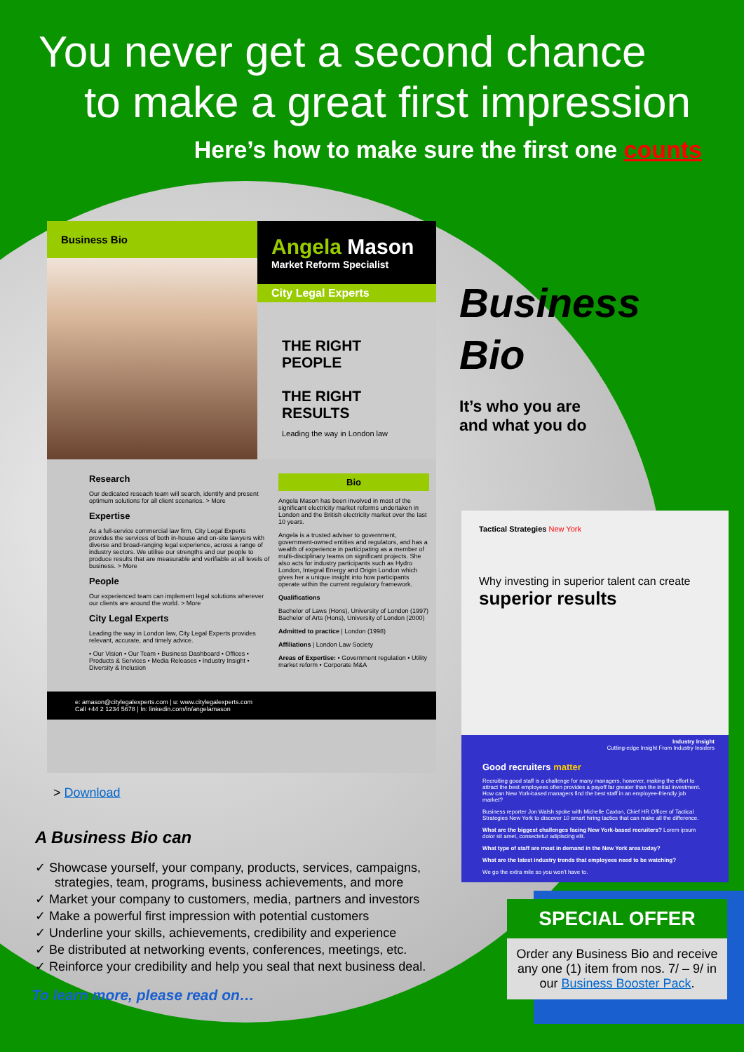You never get a second chance
to make a great first impression
Here’s how to make sure the first one counts
Business Bio
Angela Mason
Market Reform Specialist
City Legal Experts
THE RIGHT PEOPLE
THE RIGHT RESULTS
Leading the way in London law
Research
Our dedicated reseach team will search, identify and present optimum solutions for all client scenarios. > More
Expertise
As a full-service commercial law firm, City Legal Experts provides the services of both in-house and on-site lawyers with diverse and broad-ranging legal experience, across a range of industry sectors. We utilise our strengths and our people to produce results that are measurable and verifiable at all levels of business. > More
People
Our experienced team can implement legal solutions wherever our clients are around the world. > More
City Legal Experts
Leading the way in London law, City Legal Experts provides relevant, accurate, and timely advice.
• Our Vision • Our Team • Business Dashboard • Offices • Products & Services • Media Releases • Industry Insight • Diversity & Inclusion
Bio
Angela Mason has been involved in most of the significant electricity market reforms undertaken in London and the British electricity market over the last 10 years.
Angela is a trusted adviser to government, government-owned entities and regulators, and has a wealth of experience in participating as a member of multi-disciplinary teams on significant projects. She also acts for industry participants such as Hydro London, Integral Energy and Origin London which gives her a unique insight into how participants operate within the current regulatory framework.
Qualifications
Bachelor of Laws (Hons), University of London (1997)
Bachelor of Arts (Hons), University of London (2000)
Admitted to practice | London (1998)
Affiliations | London Law Society
Areas of Expertise: • Government regulation • Utility market reform • Corporate M&A
e: amason@citylegalexperts.com | u: www.citylegalexperts.com
Call +44 2 1234 5678 | In: linkedin.com/in/angelamason
Business
Bio
It’s who you are
and what you do
> Download
A Business Bio can
✓ Showcase yourself, your company, products, services, campaigns, strategies, team, programs, business achievements, and more
✓ Market your company to customers, media, partners and investors
✓ Make a powerful first impression with potential customers
✓ Underline your skills, achievements, credibility and experience
✓ Be distributed at networking events, conferences, meetings, etc.
✓ Reinforce your credibility and help you seal that next business deal.
To learn more, please read on…
Tactical Strategies New York
Why investing in superior talent can create
superior results
Industry Insight
Cutting-edge Insight From Industry Insiders
Good recruiters matter
Recruiting good staff is a challenge for many managers, however, making the effort to attract the best employees often provides a payoff far greater than the initial investment. How can New York-based managers find the best staff in an employee-friendly job market?
Business reporter Jon Walsh spoke with Michelle Caxton, Chief HR Officer of Tactical Strategies New York to discover 10 smart hiring tactics that can make all the difference.
What are the biggest challenges facing New York-based recruiters? Lorem ipsum dolor sit amet, consectetur adipiscing elit.
What type of staff are most in demand in the New York area today?
What are the latest industry trends that employees need to be watching?
We go the extra mile so you won't have to.
SPECIAL OFFER
Order any Business Bio and receive any one (1) item from nos. 7/ – 9/ in our Business Booster Pack.